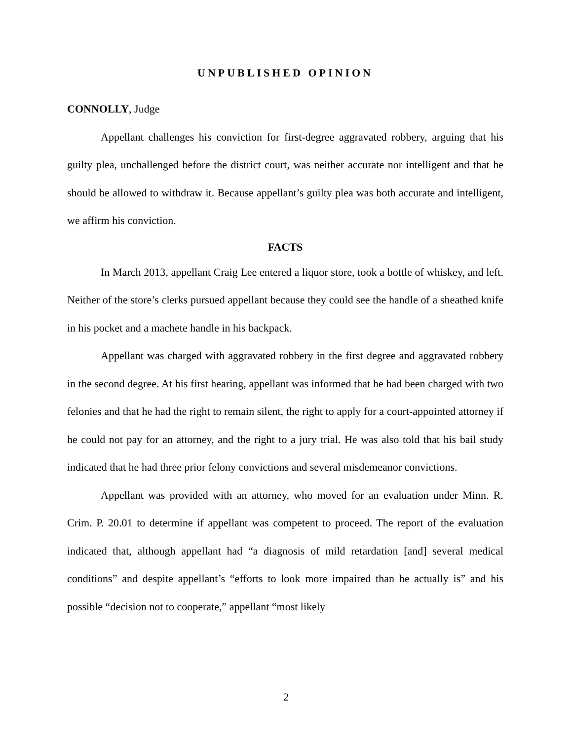UNPUBLISHED OPINION
CONNOLLY, Judge
Appellant challenges his conviction for first-degree aggravated robbery, arguing that his guilty plea, unchallenged before the district court, was neither accurate nor intelligent and that he should be allowed to withdraw it. Because appellant’s guilty plea was both accurate and intelligent, we affirm his conviction.
FACTS
In March 2013, appellant Craig Lee entered a liquor store, took a bottle of whiskey, and left. Neither of the store’s clerks pursued appellant because they could see the handle of a sheathed knife in his pocket and a machete handle in his backpack.
Appellant was charged with aggravated robbery in the first degree and aggravated robbery in the second degree. At his first hearing, appellant was informed that he had been charged with two felonies and that he had the right to remain silent, the right to apply for a court-appointed attorney if he could not pay for an attorney, and the right to a jury trial. He was also told that his bail study indicated that he had three prior felony convictions and several misdemeanor convictions.
Appellant was provided with an attorney, who moved for an evaluation under Minn. R. Crim. P. 20.01 to determine if appellant was competent to proceed. The report of the evaluation indicated that, although appellant had “a diagnosis of mild retardation [and] several medical conditions” and despite appellant’s “efforts to look more impaired than he actually is” and his possible “decision not to cooperate,” appellant “most likely
2